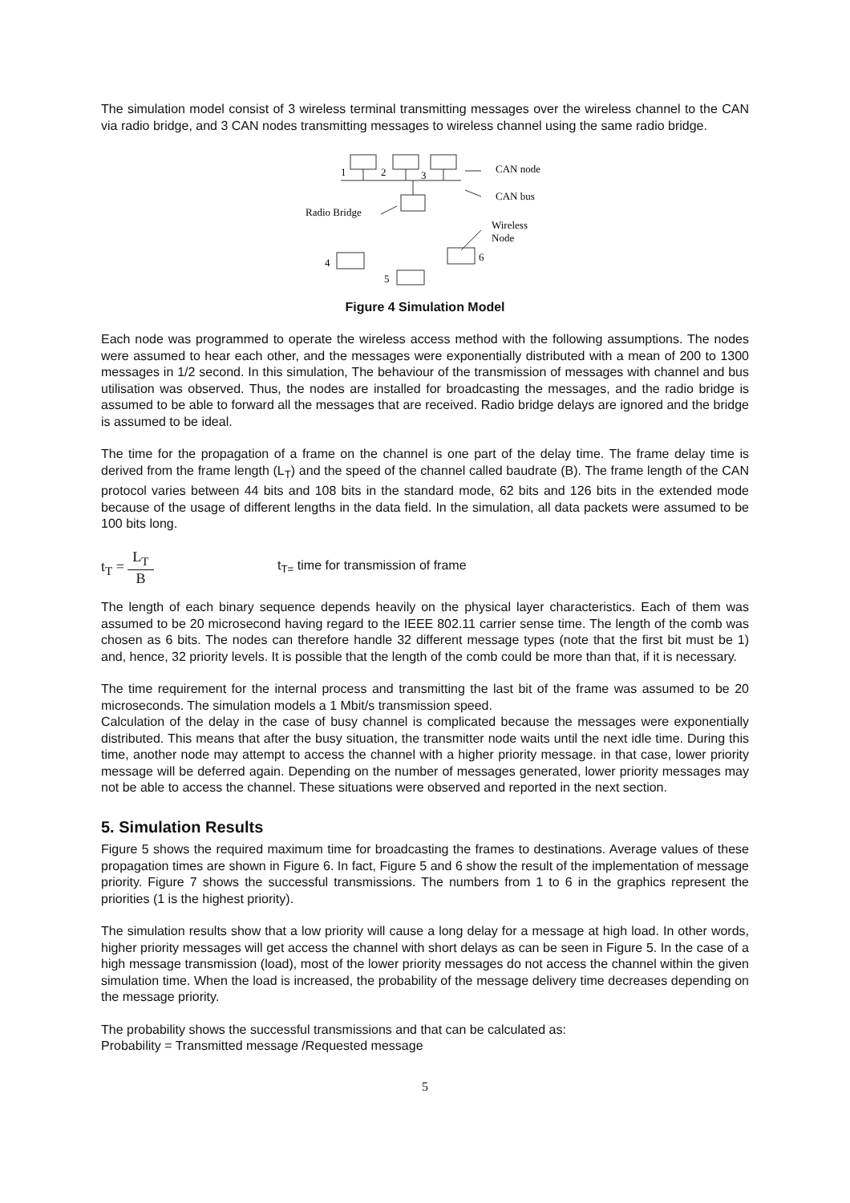The simulation model consist of 3 wireless terminal transmitting messages over the wireless channel to the CAN via radio bridge, and 3 CAN nodes transmitting messages to wireless channel using the same radio bridge.
1
2
3
CAN node
CAN bus
Radio Bridge
Wireless
Node
6
4
5
Figure 4 Simulation Model
Each node was programmed to operate the wireless access method with the following assumptions. The nodes were assumed to hear each other, and the messages were exponentially distributed with a mean of 200 to 1300 messages in 1/2 second. In this simulation, The behaviour of the transmission of messages with channel and bus utilisation was observed. Thus, the nodes are installed for broadcasting the messages, and the radio bridge is assumed to be able to forward all the messages that are received. Radio bridge delays are ignored and the bridge is assumed to be ideal.
The time for the propagation of a frame on the channel is one part of the delay time. The frame delay time is derived from the frame length (L<sub>T</sub>) and the speed of the channel called baudrate (B). The frame length of the CAN protocol varies between 44 bits and 108 bits in the standard mode, 62 bits and 126 bits in the extended mode because of the usage of different lengths in the data field. In the simulation, all data packets were assumed to be 100 bits long.
t<sub>T</sub> = L<sub>T</sub> B
t<sub>T=</sub> time for transmission of frame
The length of each binary sequence depends heavily on the physical layer characteristics. Each of them was assumed to be 20 microsecond having regard to the IEEE 802.11 carrier sense time. The length of the comb was chosen as 6 bits. The nodes can therefore handle 32 different message types (note that the first bit must be 1) and, hence, 32 priority levels. It is possible that the length of the comb could be more than that, if it is necessary.
The time requirement for the internal process and transmitting the last bit of the frame was assumed to be 20 microseconds. The simulation models a 1 Mbit/s transmission speed.
Calculation of the delay in the case of busy channel is complicated because the messages were exponentially distributed. This means that after the busy situation, the transmitter node waits until the next idle time. During this time, another node may attempt to access the channel with a higher priority message. in that case, lower priority message will be deferred again. Depending on the number of messages generated, lower priority messages may not be able to access the channel. These situations were observed and reported in the next section.
5. Simulation Results
Figure 5 shows the required maximum time for broadcasting the frames to destinations. Average values of these propagation times are shown in Figure 6. In fact, Figure 5 and 6 show the result of the implementation of message priority. Figure 7 shows the successful transmissions. The numbers from 1 to 6 in the graphics represent the priorities (1 is the highest priority).
The simulation results show that a low priority will cause a long delay for a message at high load. In other words, higher priority messages will get access the channel with short delays as can be seen in Figure 5. In the case of a high message transmission (load), most of the lower priority messages do not access the channel within the given simulation time. When the load is increased, the probability of the message delivery time decreases depending on the message priority.
The probability shows the successful transmissions and that can be calculated as:
Probability = Transmitted message /Requested message
5